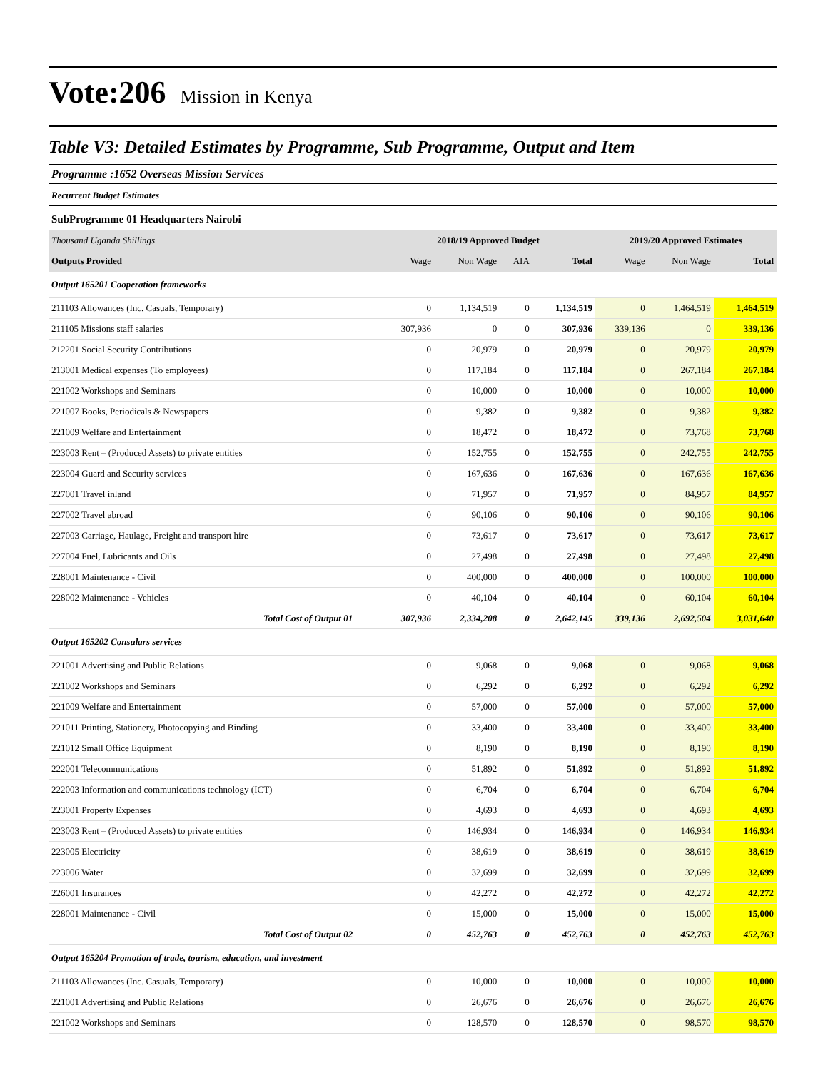Vote:206 Mission in Kenya
Table V3: Detailed Estimates by Programme, Sub Programme, Output and Item
Programme :1652 Overseas Mission Services
Recurrent Budget Estimates
SubProgramme 01 Headquarters Nairobi
| Thousand Uganda Shillings | 2018/19 Approved Budget | | | | 2019/20 Approved Estimates | | |
| --- | --- | --- | --- | --- | --- | --- | --- |
| Outputs Provided | Wage | Non Wage | AIA | Total | Wage | Non Wage | Total |
| Output 165201 Cooperation frameworks | | | | | | | |
| 211103 Allowances (Inc. Casuals, Temporary) | 0 | 1,134,519 | 0 | 1,134,519 | 0 | 1,464,519 | 1,464,519 |
| 211105 Missions staff salaries | 307,936 | 0 | 0 | 307,936 | 339,136 | 0 | 339,136 |
| 212201 Social Security Contributions | 0 | 20,979 | 0 | 20,979 | 0 | 20,979 | 20,979 |
| 213001 Medical expenses (To employees) | 0 | 117,184 | 0 | 117,184 | 0 | 267,184 | 267,184 |
| 221002 Workshops and Seminars | 0 | 10,000 | 0 | 10,000 | 0 | 10,000 | 10,000 |
| 221007 Books, Periodicals & Newspapers | 0 | 9,382 | 0 | 9,382 | 0 | 9,382 | 9,382 |
| 221009 Welfare and Entertainment | 0 | 18,472 | 0 | 18,472 | 0 | 73,768 | 73,768 |
| 223003 Rent – (Produced Assets) to private entities | 0 | 152,755 | 0 | 152,755 | 0 | 242,755 | 242,755 |
| 223004 Guard and Security services | 0 | 167,636 | 0 | 167,636 | 0 | 167,636 | 167,636 |
| 227001 Travel inland | 0 | 71,957 | 0 | 71,957 | 0 | 84,957 | 84,957 |
| 227002 Travel abroad | 0 | 90,106 | 0 | 90,106 | 0 | 90,106 | 90,106 |
| 227003 Carriage, Haulage, Freight and transport hire | 0 | 73,617 | 0 | 73,617 | 0 | 73,617 | 73,617 |
| 227004 Fuel, Lubricants and Oils | 0 | 27,498 | 0 | 27,498 | 0 | 27,498 | 27,498 |
| 228001 Maintenance - Civil | 0 | 400,000 | 0 | 400,000 | 0 | 100,000 | 100,000 |
| 228002 Maintenance - Vehicles | 0 | 40,104 | 0 | 40,104 | 0 | 60,104 | 60,104 |
| Total Cost of Output 01 | 307,936 | 2,334,208 | 0 | 2,642,145 | 339,136 | 2,692,504 | 3,031,640 |
| Output 165202 Consulars services | | | | | | | |
| 221001 Advertising and Public Relations | 0 | 9,068 | 0 | 9,068 | 0 | 9,068 | 9,068 |
| 221002 Workshops and Seminars | 0 | 6,292 | 0 | 6,292 | 0 | 6,292 | 6,292 |
| 221009 Welfare and Entertainment | 0 | 57,000 | 0 | 57,000 | 0 | 57,000 | 57,000 |
| 221011 Printing, Stationery, Photocopying and Binding | 0 | 33,400 | 0 | 33,400 | 0 | 33,400 | 33,400 |
| 221012 Small Office Equipment | 0 | 8,190 | 0 | 8,190 | 0 | 8,190 | 8,190 |
| 222001 Telecommunications | 0 | 51,892 | 0 | 51,892 | 0 | 51,892 | 51,892 |
| 222003 Information and communications technology (ICT) | 0 | 6,704 | 0 | 6,704 | 0 | 6,704 | 6,704 |
| 223001 Property Expenses | 0 | 4,693 | 0 | 4,693 | 0 | 4,693 | 4,693 |
| 223003 Rent – (Produced Assets) to private entities | 0 | 146,934 | 0 | 146,934 | 0 | 146,934 | 146,934 |
| 223005 Electricity | 0 | 38,619 | 0 | 38,619 | 0 | 38,619 | 38,619 |
| 223006 Water | 0 | 32,699 | 0 | 32,699 | 0 | 32,699 | 32,699 |
| 226001 Insurances | 0 | 42,272 | 0 | 42,272 | 0 | 42,272 | 42,272 |
| 228001 Maintenance - Civil | 0 | 15,000 | 0 | 15,000 | 0 | 15,000 | 15,000 |
| Total Cost of Output 02 | 0 | 452,763 | 0 | 452,763 | 0 | 452,763 | 452,763 |
| Output 165204 Promotion of trade, tourism, education, and investment | | | | | | | |
| 211103 Allowances (Inc. Casuals, Temporary) | 0 | 10,000 | 0 | 10,000 | 0 | 10,000 | 10,000 |
| 221001 Advertising and Public Relations | 0 | 26,676 | 0 | 26,676 | 0 | 26,676 | 26,676 |
| 221002 Workshops and Seminars | 0 | 128,570 | 0 | 128,570 | 0 | 98,570 | 98,570 |